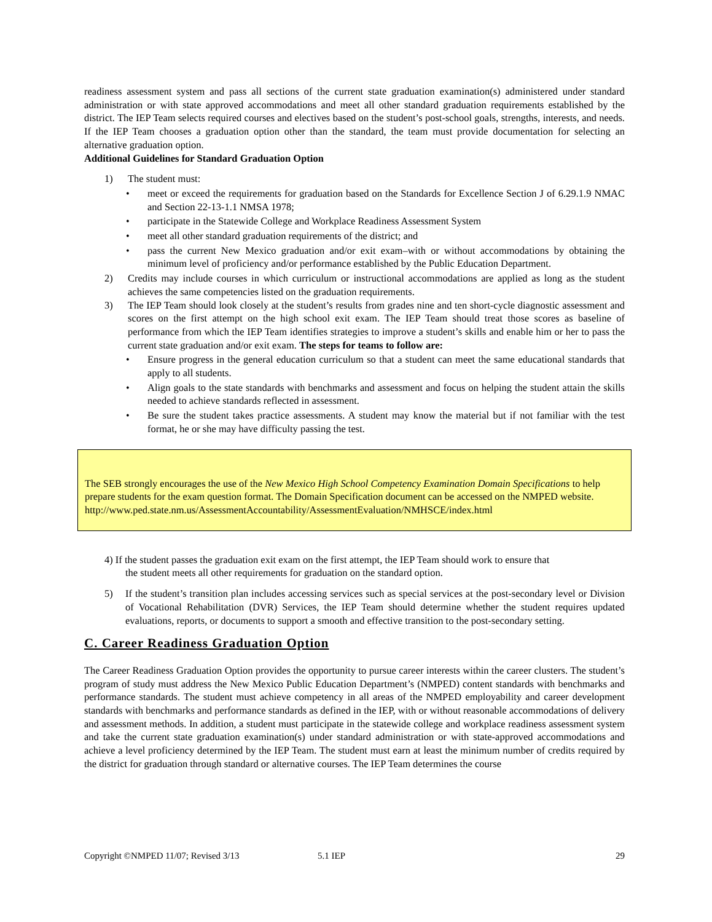readiness assessment system and pass all sections of the current state graduation examination(s) administered under standard administration or with state approved accommodations and meet all other standard graduation requirements established by the district. The IEP Team selects required courses and electives based on the student’s post-school goals, strengths, interests, and needs. If the IEP Team chooses a graduation option other than the standard, the team must provide documentation for selecting an alternative graduation option.
Additional Guidelines for Standard Graduation Option
1) The student must:
• meet or exceed the requirements for graduation based on the Standards for Excellence Section J of 6.29.1.9 NMAC and Section 22-13-1.1 NMSA 1978;
• participate in the Statewide College and Workplace Readiness Assessment System
• meet all other standard graduation requirements of the district; and
• pass the current New Mexico graduation and/or exit exam–with or without accommodations by obtaining the minimum level of proficiency and/or performance established by the Public Education Department.
2) Credits may include courses in which curriculum or instructional accommodations are applied as long as the student achieves the same competencies listed on the graduation requirements.
3) The IEP Team should look closely at the student’s results from grades nine and ten short-cycle diagnostic assessment and scores on the first attempt on the high school exit exam. The IEP Team should treat those scores as baseline of performance from which the IEP Team identifies strategies to improve a student’s skills and enable him or her to pass the current state graduation and/or exit exam. The steps for teams to follow are:
• Ensure progress in the general education curriculum so that a student can meet the same educational standards that apply to all students.
• Align goals to the state standards with benchmarks and assessment and focus on helping the student attain the skills needed to achieve standards reflected in assessment.
• Be sure the student takes practice assessments. A student may know the material but if not familiar with the test format, he or she may have difficulty passing the test.
The SEB strongly encourages the use of the New Mexico High School Competency Examination Domain Specifications to help prepare students for the exam question format. The Domain Specification document can be accessed on the NMPED website.
http://www.ped.state.nm.us/AssessmentAccountability/AssessmentEvaluation/NMHSCE/index.html
4) If the student passes the graduation exit exam on the first attempt, the IEP Team should work to ensure that
the student meets all other requirements for graduation on the standard option.
5) If the student’s transition plan includes accessing services such as special services at the post-secondary level or Division of Vocational Rehabilitation (DVR) Services, the IEP Team should determine whether the student requires updated evaluations, reports, or documents to support a smooth and effective transition to the post-secondary setting.
C. Career Readiness Graduation Option
The Career Readiness Graduation Option provides the opportunity to pursue career interests within the career clusters. The student’s program of study must address the New Mexico Public Education Department’s (NMPED) content standards with benchmarks and performance standards. The student must achieve competency in all areas of the NMPED employability and career development standards with benchmarks and performance standards as defined in the IEP, with or without reasonable accommodations of delivery and assessment methods. In addition, a student must participate in the statewide college and workplace readiness assessment system and take the current state graduation examination(s) under standard administration or with state-approved accommodations and achieve a level proficiency determined by the IEP Team. The student must earn at least the minimum number of credits required by the district for graduation through standard or alternative courses. The IEP Team determines the course
Copyright ©NMPED 11/07; Revised 3/13 5.1 IEP 29